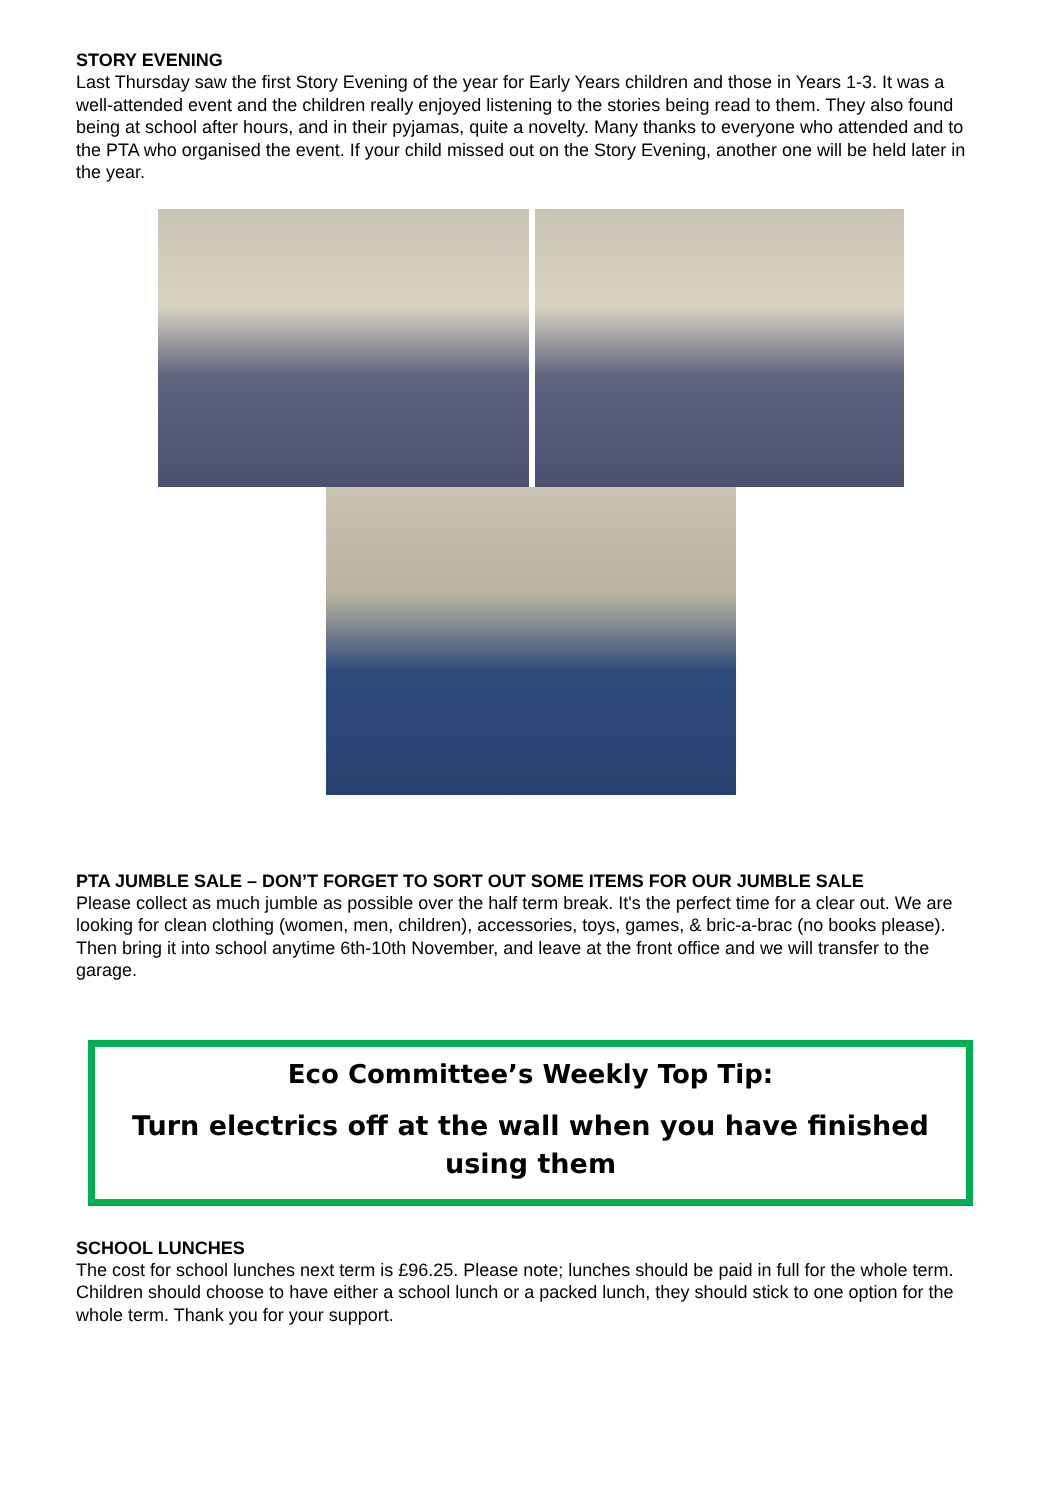STORY EVENING
Last Thursday saw the first Story Evening of the year for Early Years children and those in Years 1-3. It was a well-attended event and the children really enjoyed listening to the stories being read to them. They also found being at school after hours, and in their pyjamas, quite a novelty. Many thanks to everyone who attended and to the PTA who organised the event. If your child missed out on the Story Evening, another one will be held later in the year.
PTA JUMBLE SALE – DON’T FORGET TO SORT OUT SOME ITEMS FOR OUR JUMBLE SALE
Please collect as much jumble as possible over the half term break. It's the perfect time for a clear out. We are looking for clean clothing (women, men, children), accessories, toys, games, & bric-a-brac (no books please). Then bring it into school anytime 6th-10th November, and leave at the front office and we will transfer to the garage.
Eco Committee’s Weekly Top Tip:
Turn electrics off at the wall when you have finished using them
SCHOOL LUNCHES
The cost for school lunches next term is £96.25. Please note; lunches should be paid in full for the whole term. Children should choose to have either a school lunch or a packed lunch, they should stick to one option for the whole term. Thank you for your support.